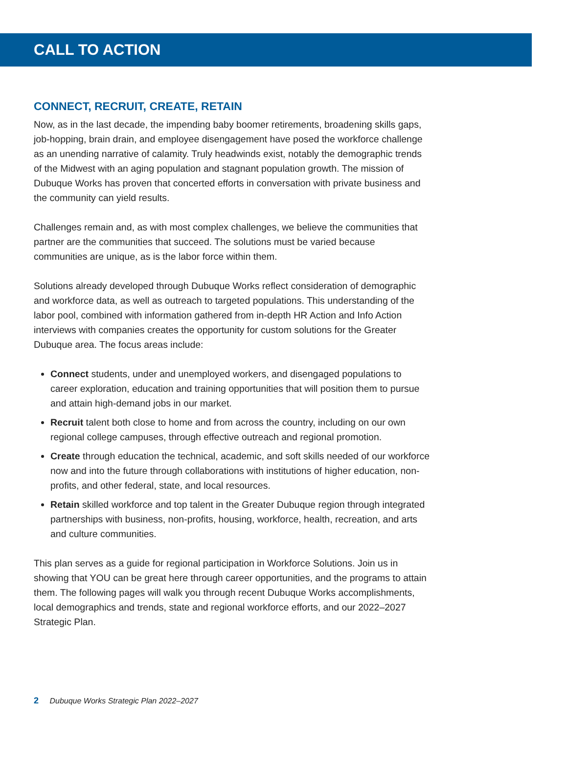CALL TO ACTION
CONNECT, RECRUIT, CREATE, RETAIN
Now, as in the last decade, the impending baby boomer retirements, broadening skills gaps, job-hopping, brain drain, and employee disengagement have posed the workforce challenge as an unending narrative of calamity. Truly headwinds exist, notably the demographic trends of the Midwest with an aging population and stagnant population growth. The mission of Dubuque Works has proven that concerted efforts in conversation with private business and the community can yield results.
Challenges remain and, as with most complex challenges, we believe the communities that partner are the communities that succeed. The solutions must be varied because communities are unique, as is the labor force within them.
Solutions already developed through Dubuque Works reflect consideration of demographic and workforce data, as well as outreach to targeted populations. This understanding of the labor pool, combined with information gathered from in-depth HR Action and Info Action interviews with companies creates the opportunity for custom solutions for the Greater Dubuque area. The focus areas include:
Connect students, under and unemployed workers, and disengaged populations to career exploration, education and training opportunities that will position them to pursue and attain high-demand jobs in our market.
Recruit talent both close to home and from across the country, including on our own regional college campuses, through effective outreach and regional promotion.
Create through education the technical, academic, and soft skills needed of our workforce now and into the future through collaborations with institutions of higher education, non-profits, and other federal, state, and local resources.
Retain skilled workforce and top talent in the Greater Dubuque region through integrated partnerships with business, non-profits, housing, workforce, health, recreation, and arts and culture communities.
This plan serves as a guide for regional participation in Workforce Solutions. Join us in showing that YOU can be great here through career opportunities, and the programs to attain them. The following pages will walk you through recent Dubuque Works accomplishments, local demographics and trends, state and regional workforce efforts, and our 2022–2027 Strategic Plan.
2 Dubuque Works Strategic Plan 2022–2027